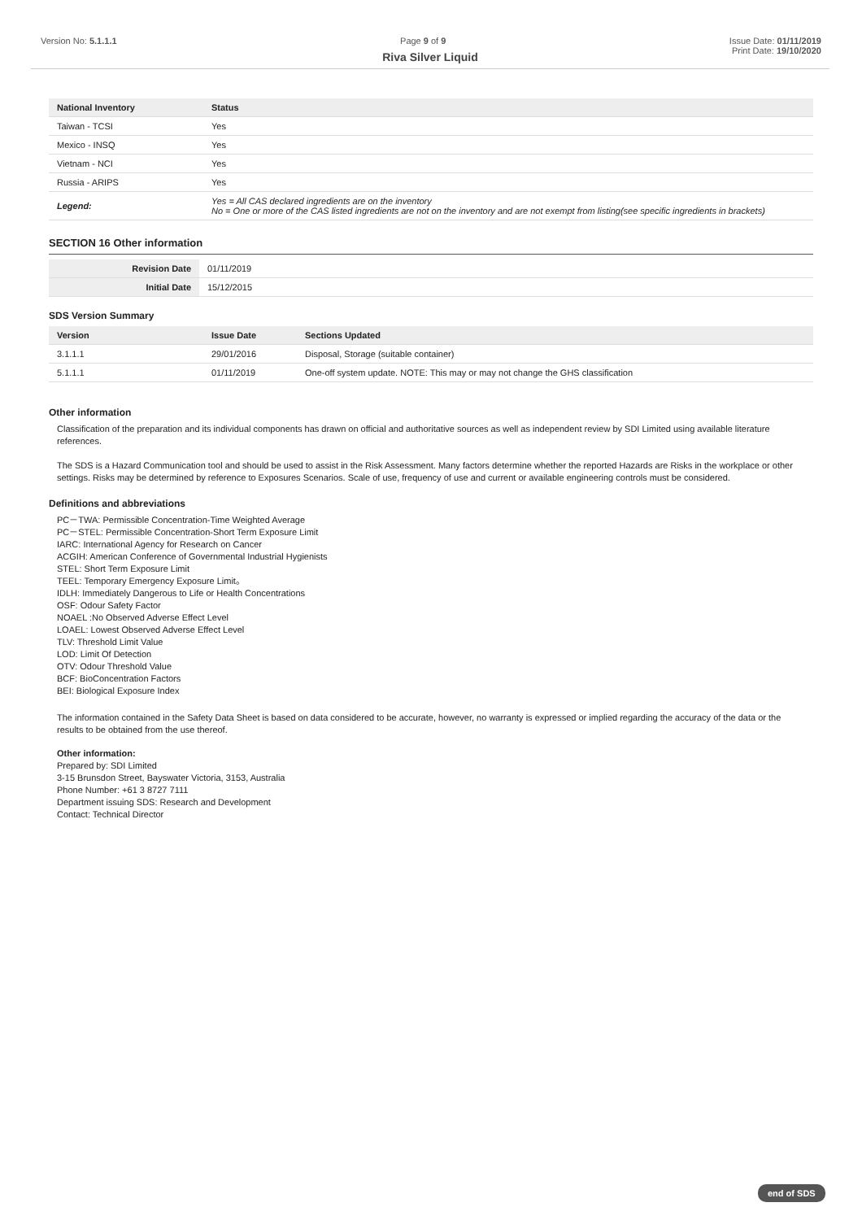Version No: 5.1.1.1 Page 9 of 9 Issue Date: 01/11/2019
Print Date: 19/10/2020
Riva Silver Liquid
| National Inventory | Status |
| --- | --- |
| Taiwan - TCSI | Yes |
| Mexico - INSQ | Yes |
| Vietnam - NCI | Yes |
| Russia - ARIPS | Yes |
| Legend: | Yes = All CAS declared ingredients are on the inventory No = One or more of the CAS listed ingredients are not on the inventory and are not exempt from listing(see specific ingredients in brackets) |
SECTION 16 Other information
| Revision Date | 01/11/2019 |
| Initial Date | 15/12/2015 |
SDS Version Summary
| Version | Issue Date | Sections Updated |
| --- | --- | --- |
| 3.1.1.1 | 29/01/2016 | Disposal, Storage (suitable container) |
| 5.1.1.1 | 01/11/2019 | One-off system update. NOTE: This may or may not change the GHS classification |
Other information
Classification of the preparation and its individual components has drawn on official and authoritative sources as well as independent review by SDI Limited using available literature references.
The SDS is a Hazard Communication tool and should be used to assist in the Risk Assessment. Many factors determine whether the reported Hazards are Risks in the workplace or other settings. Risks may be determined by reference to Exposures Scenarios. Scale of use, frequency of use and current or available engineering controls must be considered.
Definitions and abbreviations
PC－TWA: Permissible Concentration-Time Weighted Average
PC－STEL: Permissible Concentration-Short Term Exposure Limit
IARC: International Agency for Research on Cancer
ACGIH: American Conference of Governmental Industrial Hygienists
STEL: Short Term Exposure Limit
TEEL: Temporary Emergency Exposure Limit。
IDLH: Immediately Dangerous to Life or Health Concentrations
OSF: Odour Safety Factor
NOAEL :No Observed Adverse Effect Level
LOAEL: Lowest Observed Adverse Effect Level
TLV: Threshold Limit Value
LOD: Limit Of Detection
OTV: Odour Threshold Value
BCF: BioConcentration Factors
BEI: Biological Exposure Index
The information contained in the Safety Data Sheet is based on data considered to be accurate, however, no warranty is expressed or implied regarding the accuracy of the data or the results to be obtained from the use thereof.
Other information:
Prepared by: SDI Limited
3-15 Brunsdon Street, Bayswater Victoria, 3153, Australia
Phone Number: +61 3 8727 7111
Department issuing SDS: Research and Development
Contact: Technical Director
end of SDS